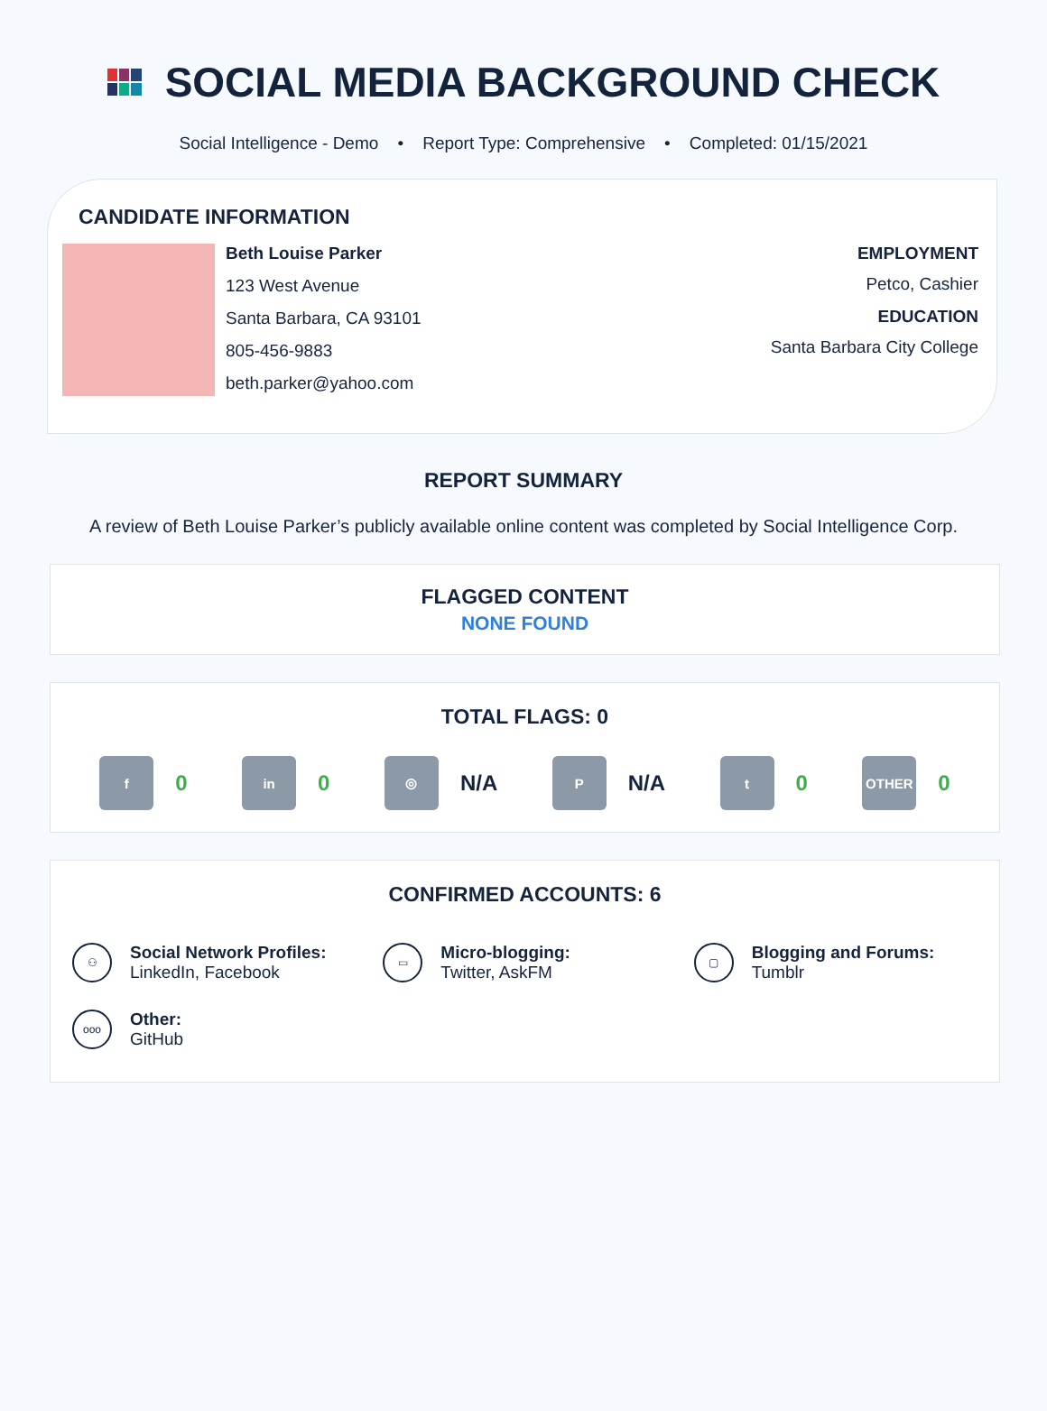SOCIAL MEDIA BACKGROUND CHECK
Social Intelligence - Demo • Report Type: Comprehensive • Completed: 01/15/2021
CANDIDATE INFORMATION
Beth Louise Parker
123 West Avenue
Santa Barbara, CA 93101
805-456-9883
beth.parker@yahoo.com
EMPLOYMENT
Petco, Cashier
EDUCATION
Santa Barbara City College
REPORT SUMMARY
A review of Beth Louise Parker’s publicly available online content was completed by Social Intelligence Corp.
FLAGGED CONTENT
NONE FOUND
TOTAL FLAGS: 0
f
0
in
0
◎
N/A
P
N/A
t
0
OTHER
0
CONFIRMED ACCOUNTS: 6
⚇ Social Network Profiles:
LinkedIn, Facebook
▭ Micro-blogging:
Twitter, AskFM
▢ Blogging and Forums:
Tumblr
ooo Other:
GitHub